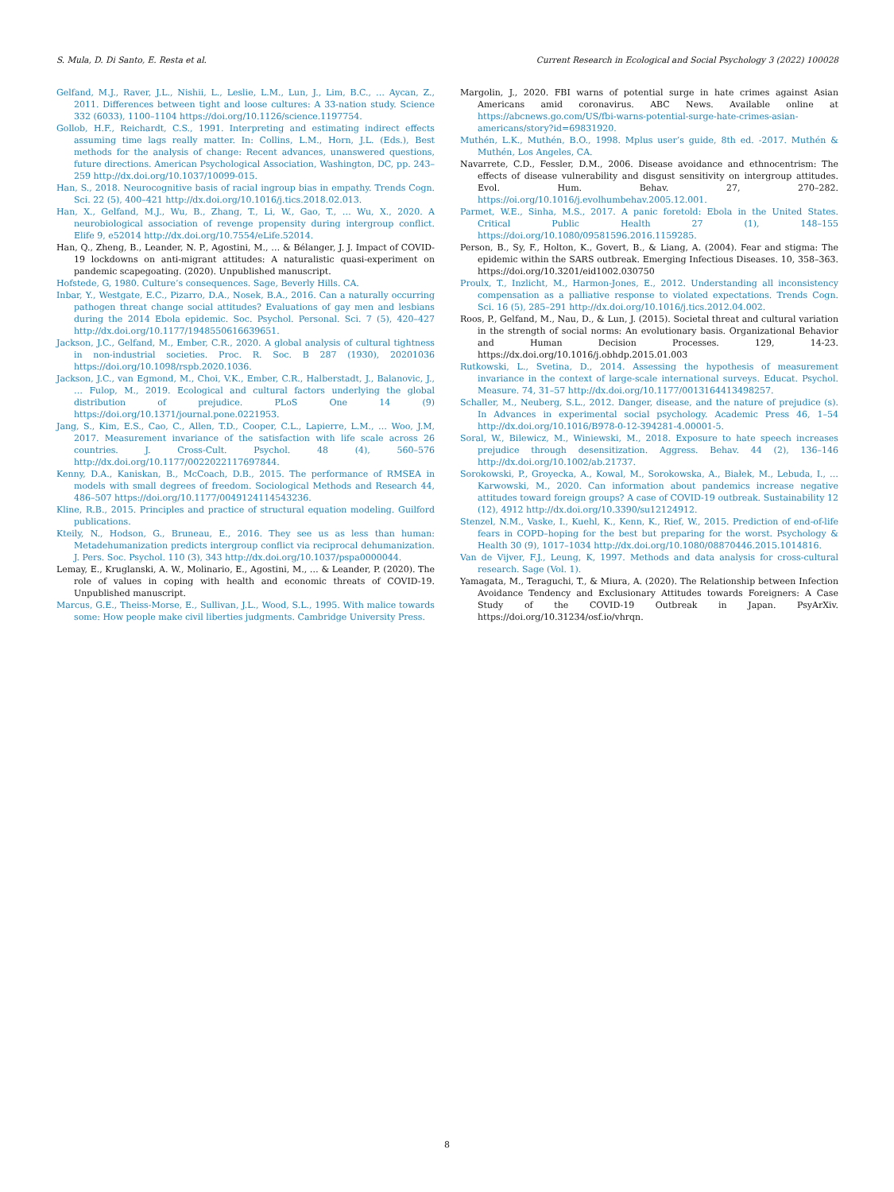S. Mula, D. Di Santo, E. Resta et al. Current Research in Ecological and Social Psychology 3 (2022) 100028
Gelfand, M.J., Raver, J.L., Nishii, L., Leslie, L.M., Lun, J., Lim, B.C., … Aycan, Z., 2011. Differences between tight and loose cultures: A 33-nation study. Science 332 (6033), 1100–1104 https://doi.org/10.1126/science.1197754.
Gollob, H.F., Reichardt, C.S., 1991. Interpreting and estimating indirect effects assuming time lags really matter. In: Collins, L.M., Horn, J.L. (Eds.), Best methods for the analysis of change: Recent advances, unanswered questions, future directions. American Psychological Association, Washington, DC, pp. 243–259 http://dx.doi.org/10.1037/10099-015.
Han, S., 2018. Neurocognitive basis of racial ingroup bias in empathy. Trends Cogn. Sci. 22 (5), 400–421 http://dx.doi.org/10.1016/j.tics.2018.02.013.
Han, X., Gelfand, M.J., Wu, B., Zhang, T., Li, W., Gao, T., … Wu, X., 2020. A neurobiological association of revenge propensity during intergroup conflict. Elife 9, e52014 http://dx.doi.org/10.7554/eLife.52014.
Han, Q., Zheng, B., Leander, N. P., Agostini, M., … & Bélanger, J. J. Impact of COVID-19 lockdowns on anti-migrant attitudes: A naturalistic quasi-experiment on pandemic scapegoating. (2020). Unpublished manuscript.
Hofstede, G, 1980. Culture’s consequences. Sage, Beverly Hills. CA.
Inbar, Y., Westgate, E.C., Pizarro, D.A., Nosek, B.A., 2016. Can a naturally occurring pathogen threat change social attitudes? Evaluations of gay men and lesbians during the 2014 Ebola epidemic. Soc. Psychol. Personal. Sci. 7 (5), 420–427 http://dx.doi.org/10.1177/1948550616639651.
Jackson, J.C., Gelfand, M., Ember, C.R., 2020. A global analysis of cultural tightness in non-industrial societies. Proc. R. Soc. B 287 (1930), 20201036 https://doi.org/10.1098/rspb.2020.1036.
Jackson, J.C., van Egmond, M., Choi, V.K., Ember, C.R., Halberstadt, J., Balanovic, J., … Fulop, M., 2019. Ecological and cultural factors underlying the global distribution of prejudice. PLoS One 14 (9) https://doi.org/10.1371/journal.pone.0221953.
Jang, S., Kim, E.S., Cao, C., Allen, T.D., Cooper, C.L., Lapierre, L.M., … Woo, J.M, 2017. Measurement invariance of the satisfaction with life scale across 26 countries. J. Cross-Cult. Psychol. 48 (4), 560–576 http://dx.doi.org/10.1177/0022022117697844.
Kenny, D.A., Kaniskan, B., McCoach, D.B., 2015. The performance of RMSEA in models with small degrees of freedom. Sociological Methods and Research 44, 486–507 https://doi.org/10.1177/0049124114543236.
Kline, R.B., 2015. Principles and practice of structural equation modeling. Guilford publications.
Kteily, N., Hodson, G., Bruneau, E., 2016. They see us as less than human: Metadehumanization predicts intergroup conflict via reciprocal dehumanization. J. Pers. Soc. Psychol. 110 (3), 343 http://dx.doi.org/10.1037/pspa0000044.
Lemay, E., Kruglanski, A. W., Molinario, E., Agostini, M., … & Leander, P. (2020). The role of values in coping with health and economic threats of COVID-19. Unpublished manuscript.
Marcus, G.E., Theiss-Morse, E., Sullivan, J.L., Wood, S.L., 1995. With malice towards some: How people make civil liberties judgments. Cambridge University Press.
Margolin, J., 2020. FBI warns of potential surge in hate crimes against Asian Americans amid coronavirus. ABC News. Available online at https://abcnews.go.com/US/fbi-warns-potential-surge-hate-crimes-asian-americans/story?id=69831920.
Muthén, L.K., Muthén, B.O., 1998. Mplus user’s guide, 8th ed. -2017. Muthén & Muthén, Los Angeles, CA.
Navarrete, C.D., Fessler, D.M., 2006. Disease avoidance and ethnocentrism: The effects of disease vulnerability and disgust sensitivity on intergroup attitudes. Evol. Hum. Behav. 27, 270–282. https://oi.org/10.1016/j.evolhumbehav.2005.12.001.
Parmet, W.E., Sinha, M.S., 2017. A panic foretold: Ebola in the United States. Critical Public Health 27 (1), 148–155 https://doi.org/10.1080/09581596.2016.1159285.
Person, B., Sy, F., Holton, K., Govert, B., & Liang, A. (2004). Fear and stigma: The epidemic within the SARS outbreak. Emerging Infectious Diseases. 10, 358–363. https://doi.org/10.3201/eid1002.030750
Proulx, T., Inzlicht, M., Harmon-Jones, E., 2012. Understanding all inconsistency compensation as a palliative response to violated expectations. Trends Cogn. Sci. 16 (5), 285–291 http://dx.doi.org/10.1016/j.tics.2012.04.002.
Roos, P., Gelfand, M., Nau, D., & Lun, J. (2015). Societal threat and cultural variation in the strength of social norms: An evolutionary basis. Organizational Behavior and Human Decision Processes. 129, 14-23. https://dx.doi.org/10.1016/j.obhdp.2015.01.003
Rutkowski, L., Svetina, D., 2014. Assessing the hypothesis of measurement invariance in the context of large-scale international surveys. Educat. Psychol. Measure. 74, 31–57 http://dx.doi.org/10.1177/0013164413498257.
Schaller, M., Neuberg, S.L., 2012. Danger, disease, and the nature of prejudice (s). In Advances in experimental social psychology. Academic Press 46, 1–54 http://dx.doi.org/10.1016/B978-0-12-394281-4.00001-5.
Soral, W., Bilewicz, M., Winiewski, M., 2018. Exposure to hate speech increases prejudice through desensitization. Aggress. Behav. 44 (2), 136–146 http://dx.doi.org/10.1002/ab.21737.
Sorokowski, P., Groyecka, A., Kowal, M., Sorokowska, A., Białek, M., Lebuda, I., … Karwowski, M., 2020. Can information about pandemics increase negative attitudes toward foreign groups? A case of COVID-19 outbreak. Sustainability 12 (12), 4912 http://dx.doi.org/10.3390/su12124912.
Stenzel, N.M., Vaske, I., Kuehl, K., Kenn, K., Rief, W., 2015. Prediction of end-of-life fears in COPD–hoping for the best but preparing for the worst. Psychology & Health 30 (9), 1017–1034 http://dx.doi.org/10.1080/08870446.2015.1014816.
Van de Vijver, F.J., Leung, K, 1997. Methods and data analysis for cross-cultural research. Sage (Vol. 1).
Yamagata, M., Teraguchi, T., & Miura, A. (2020). The Relationship between Infection Avoidance Tendency and Exclusionary Attitudes towards Foreigners: A Case Study of the COVID-19 Outbreak in Japan. PsyArXiv. https://doi.org/10.31234/osf.io/vhrqn.
8